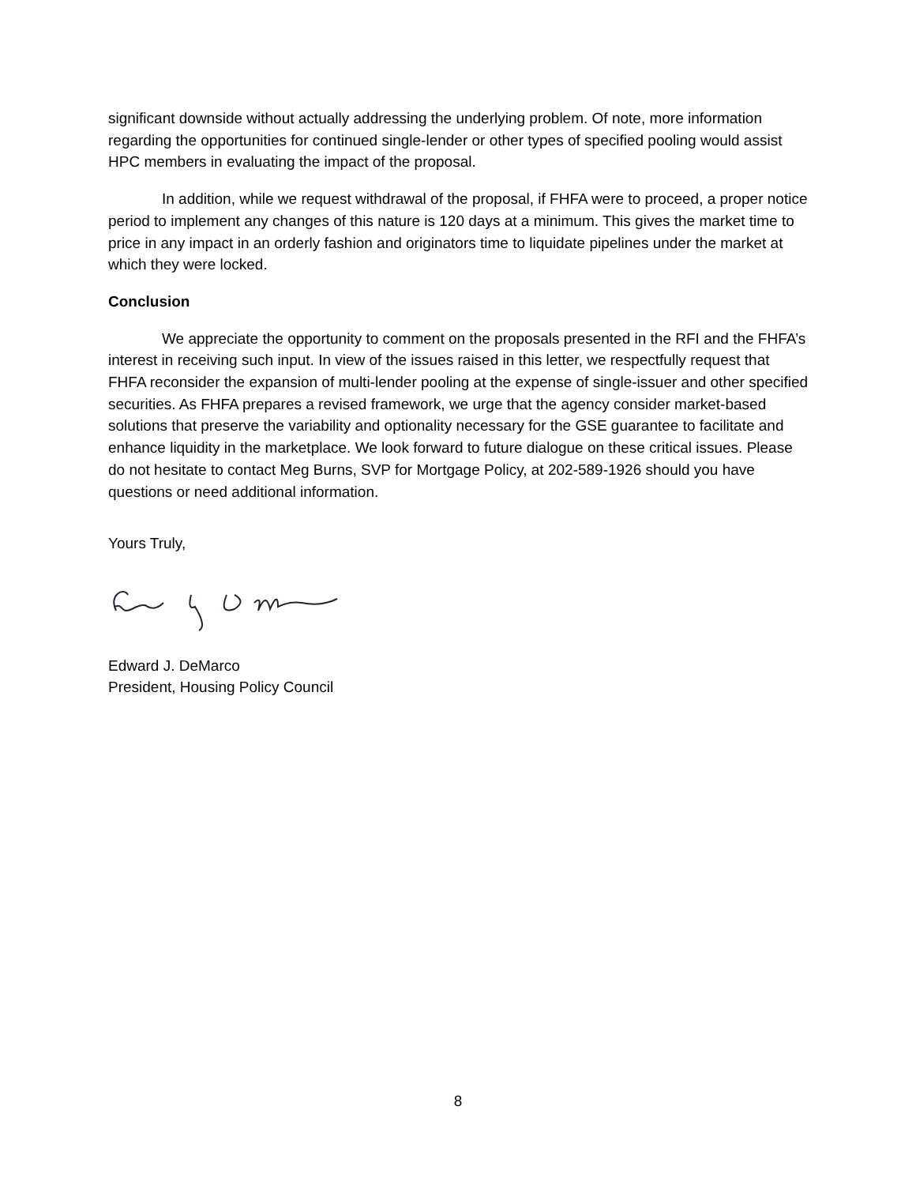significant downside without actually addressing the underlying problem. Of note, more information regarding the opportunities for continued single-lender or other types of specified pooling would assist HPC members in evaluating the impact of the proposal.
In addition, while we request withdrawal of the proposal, if FHFA were to proceed, a proper notice period to implement any changes of this nature is 120 days at a minimum. This gives the market time to price in any impact in an orderly fashion and originators time to liquidate pipelines under the market at which they were locked.
Conclusion
We appreciate the opportunity to comment on the proposals presented in the RFI and the FHFA’s interest in receiving such input. In view of the issues raised in this letter, we respectfully request that FHFA reconsider the expansion of multi-lender pooling at the expense of single-issuer and other specified securities. As FHFA prepares a revised framework, we urge that the agency consider market-based solutions that preserve the variability and optionality necessary for the GSE guarantee to facilitate and enhance liquidity in the marketplace. We look forward to future dialogue on these critical issues. Please do not hesitate to contact Meg Burns, SVP for Mortgage Policy, at 202-589-1926 should you have questions or need additional information.
Yours Truly,
Edward J. DeMarco
President, Housing Policy Council
8